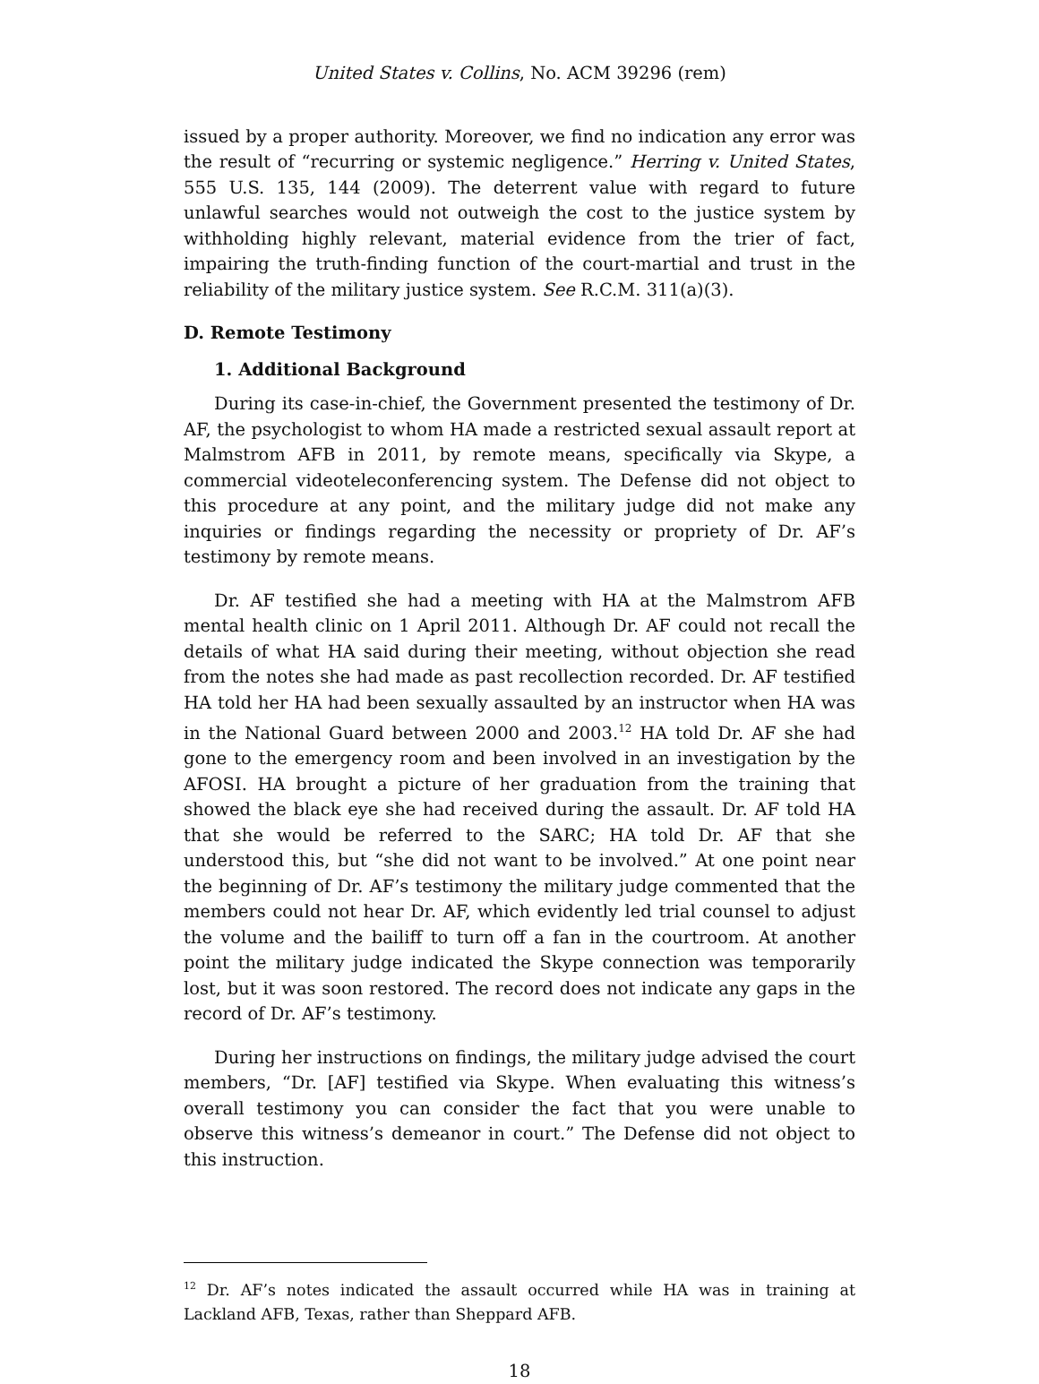United States v. Collins, No. ACM 39296 (rem)
issued by a proper authority. Moreover, we find no indication any error was the result of “recurring or systemic negligence.” Herring v. United States, 555 U.S. 135, 144 (2009). The deterrent value with regard to future unlawful searches would not outweigh the cost to the justice system by withholding highly relevant, material evidence from the trier of fact, impairing the truth-finding function of the court-martial and trust in the reliability of the military justice system. See R.C.M. 311(a)(3).
D. Remote Testimony
1. Additional Background
During its case-in-chief, the Government presented the testimony of Dr. AF, the psychologist to whom HA made a restricted sexual assault report at Malmstrom AFB in 2011, by remote means, specifically via Skype, a commercial videoteleconferencing system. The Defense did not object to this procedure at any point, and the military judge did not make any inquiries or findings regarding the necessity or propriety of Dr. AF’s testimony by remote means.
Dr. AF testified she had a meeting with HA at the Malmstrom AFB mental health clinic on 1 April 2011. Although Dr. AF could not recall the details of what HA said during their meeting, without objection she read from the notes she had made as past recollection recorded. Dr. AF testified HA told her HA had been sexually assaulted by an instructor when HA was in the National Guard between 2000 and 2003.<sup>12</sup> HA told Dr. AF she had gone to the emergency room and been involved in an investigation by the AFOSI. HA brought a picture of her graduation from the training that showed the black eye she had received during the assault. Dr. AF told HA that she would be referred to the SARC; HA told Dr. AF that she understood this, but “she did not want to be involved.” At one point near the beginning of Dr. AF’s testimony the military judge commented that the members could not hear Dr. AF, which evidently led trial counsel to adjust the volume and the bailiff to turn off a fan in the courtroom. At another point the military judge indicated the Skype connection was temporarily lost, but it was soon restored. The record does not indicate any gaps in the record of Dr. AF’s testimony.
During her instructions on findings, the military judge advised the court members, “Dr. [AF] testified via Skype. When evaluating this witness’s overall testimony you can consider the fact that you were unable to observe this witness’s demeanor in court.” The Defense did not object to this instruction.
<sup>12</sup> Dr. AF’s notes indicated the assault occurred while HA was in training at Lackland AFB, Texas, rather than Sheppard AFB.
18